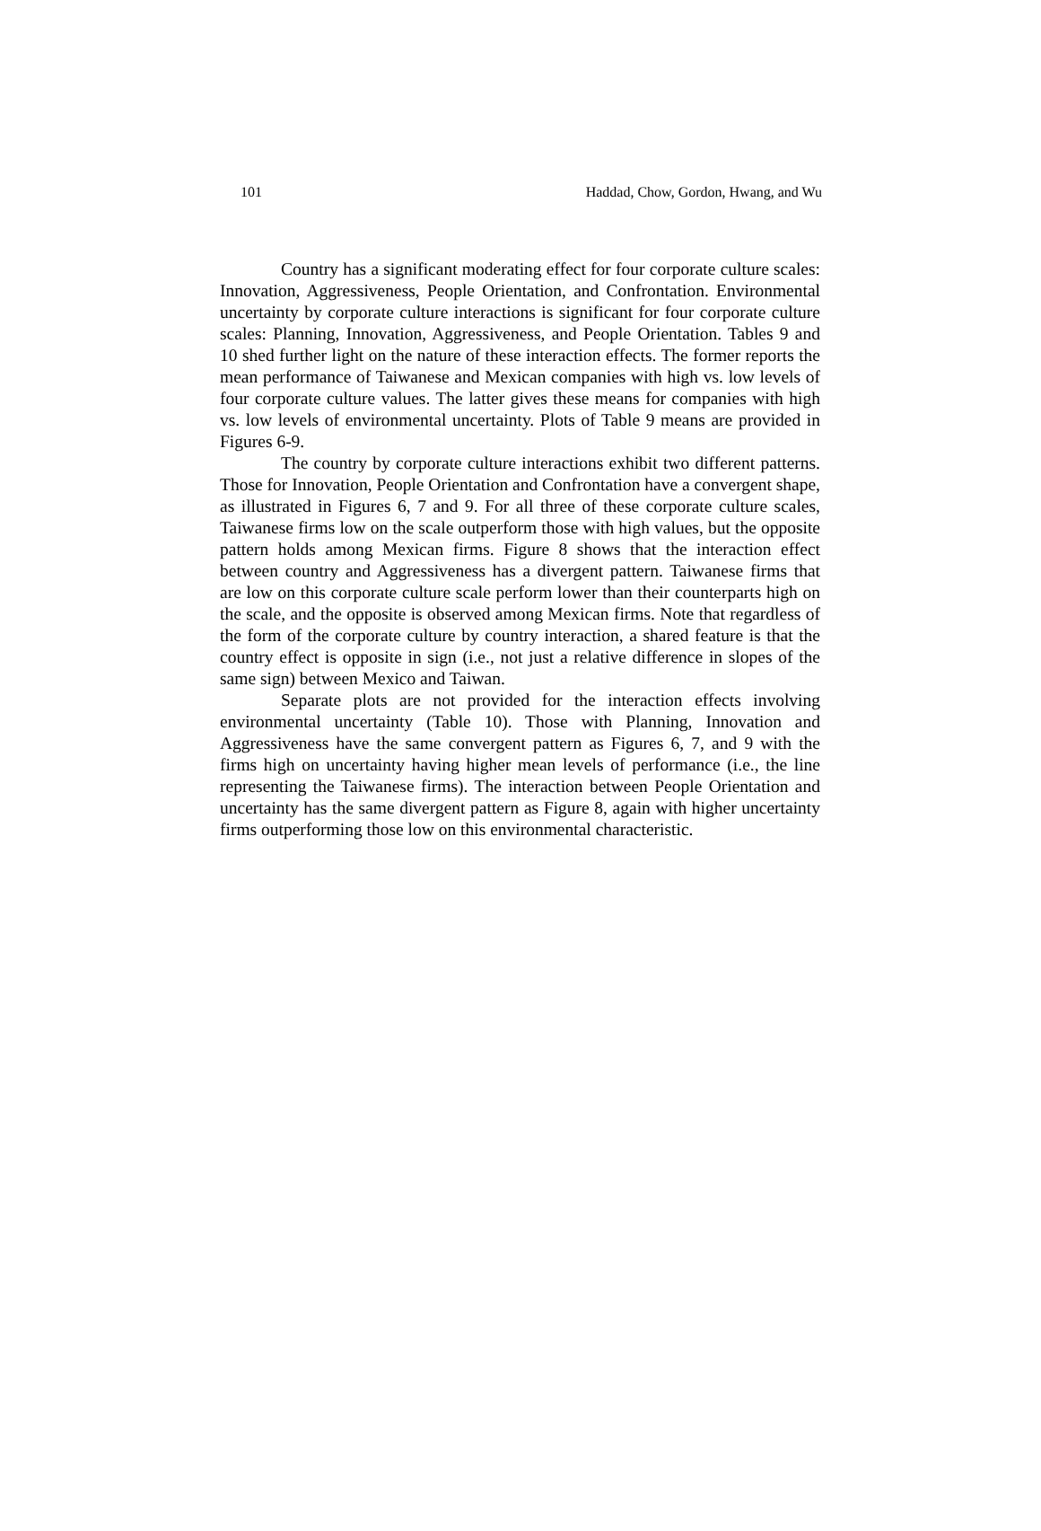101 Haddad, Chow, Gordon, Hwang, and Wu
Country has a significant moderating effect for four corporate culture scales: Innovation, Aggressiveness, People Orientation, and Confrontation. Environmental uncertainty by corporate culture interactions is significant for four corporate culture scales: Planning, Innovation, Aggressiveness, and People Orientation. Tables 9 and 10 shed further light on the nature of these interaction effects. The former reports the mean performance of Taiwanese and Mexican companies with high vs. low levels of four corporate culture values. The latter gives these means for companies with high vs. low levels of environmental uncertainty. Plots of Table 9 means are provided in Figures 6-9.
The country by corporate culture interactions exhibit two different patterns. Those for Innovation, People Orientation and Confrontation have a convergent shape, as illustrated in Figures 6, 7 and 9. For all three of these corporate culture scales, Taiwanese firms low on the scale outperform those with high values, but the opposite pattern holds among Mexican firms. Figure 8 shows that the interaction effect between country and Aggressiveness has a divergent pattern. Taiwanese firms that are low on this corporate culture scale perform lower than their counterparts high on the scale, and the opposite is observed among Mexican firms. Note that regardless of the form of the corporate culture by country interaction, a shared feature is that the country effect is opposite in sign (i.e., not just a relative difference in slopes of the same sign) between Mexico and Taiwan.
Separate plots are not provided for the interaction effects involving environmental uncertainty (Table 10). Those with Planning, Innovation and Aggressiveness have the same convergent pattern as Figures 6, 7, and 9 with the firms high on uncertainty having higher mean levels of performance (i.e., the line representing the Taiwanese firms). The interaction between People Orientation and uncertainty has the same divergent pattern as Figure 8, again with higher uncertainty firms outperforming those low on this environmental characteristic.